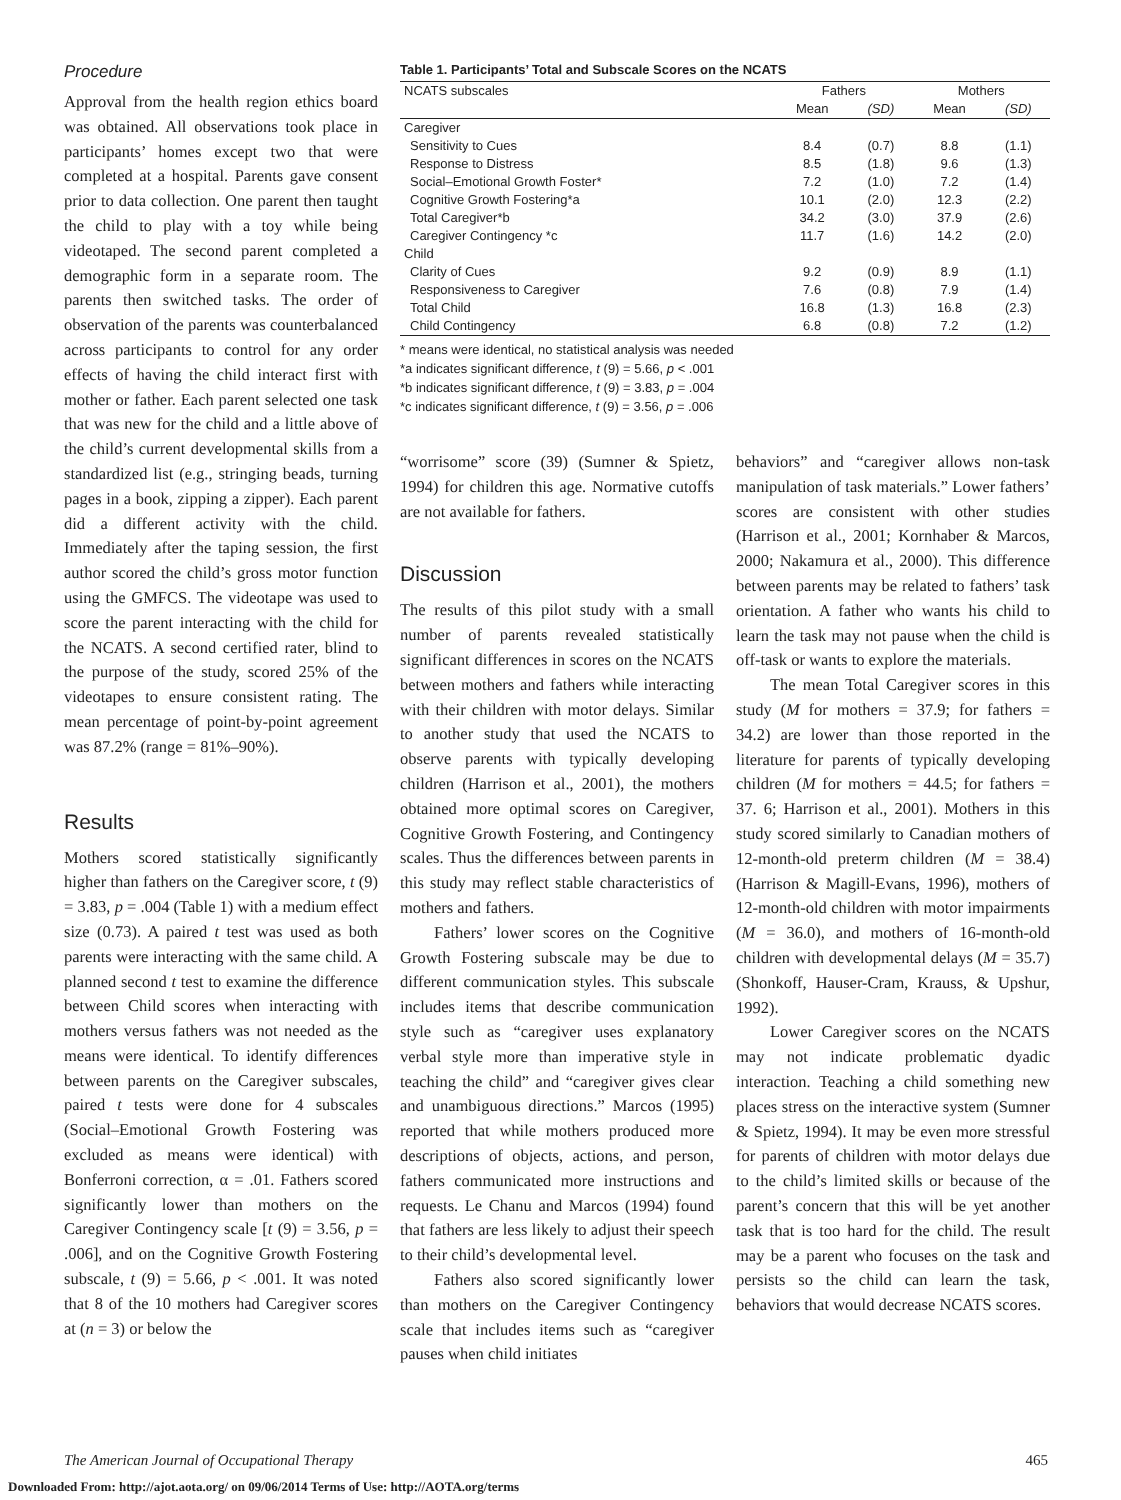Procedure
Approval from the health region ethics board was obtained. All observations took place in participants’ homes except two that were completed at a hospital. Parents gave consent prior to data collection. One parent then taught the child to play with a toy while being videotaped. The second parent completed a demographic form in a separate room. The parents then switched tasks. The order of observation of the parents was counterbalanced across participants to control for any order effects of having the child interact first with mother or father. Each parent selected one task that was new for the child and a little above of the child’s current developmental skills from a standardized list (e.g., stringing beads, turning pages in a book, zipping a zipper). Each parent did a different activity with the child. Immediately after the taping session, the first author scored the child’s gross motor function using the GMFCS. The videotape was used to score the parent interacting with the child for the NCATS. A second certified rater, blind to the purpose of the study, scored 25% of the videotapes to ensure consistent rating. The mean percentage of point-by-point agreement was 87.2% (range = 81%–90%).
Results
Mothers scored statistically significantly higher than fathers on the Caregiver score, t (9) = 3.83, p = .004 (Table 1) with a medium effect size (0.73). A paired t test was used as both parents were interacting with the same child. A planned second t test to examine the difference between Child scores when interacting with mothers versus fathers was not needed as the means were identical. To identify differences between parents on the Caregiver subscales, paired t tests were done for 4 subscales (Social–Emotional Growth Fostering was excluded as means were identical) with Bonferroni correction, α = .01. Fathers scored significantly lower than mothers on the Caregiver Contingency scale [t (9) = 3.56, p = .006], and on the Cognitive Growth Fostering subscale, t (9) = 5.66, p < .001. It was noted that 8 of the 10 mothers had Caregiver scores at (n = 3) or below the
Table 1. Participants’ Total and Subscale Scores on the NCATS
| NCATS subscales | Fathers | | Mothers | |
| --- | --- | --- | --- | --- |
| | Mean | (SD) | Mean | (SD) |
| Caregiver | | | | |
| Sensitivity to Cues | 8.4 | (0.7) | 8.8 | (1.1) |
| Response to Distress | 8.5 | (1.8) | 9.6 | (1.3) |
| Social–Emotional Growth Foster* | 7.2 | (1.0) | 7.2 | (1.4) |
| Cognitive Growth Fostering*a | 10.1 | (2.0) | 12.3 | (2.2) |
| Total Caregiver*b | 34.2 | (3.0) | 37.9 | (2.6) |
| Caregiver Contingency *c | 11.7 | (1.6) | 14.2 | (2.0) |
| Child | | | | |
| Clarity of Cues | 9.2 | (0.9) | 8.9 | (1.1) |
| Responsiveness to Caregiver | 7.6 | (0.8) | 7.9 | (1.4) |
| Total Child | 16.8 | (1.3) | 16.8 | (2.3) |
| Child Contingency | 6.8 | (0.8) | 7.2 | (1.2) |
* means were identical, no statistical analysis was needed
*a indicates significant difference, t (9) = 5.66, p < .001
*b indicates significant difference, t (9) = 3.83, p = .004
*c indicates significant difference, t (9) = 3.56, p = .006
“worrisome” score (39) (Sumner & Spietz, 1994) for children this age. Normative cutoffs are not available for fathers.
Discussion
The results of this pilot study with a small number of parents revealed statistically significant differences in scores on the NCATS between mothers and fathers while interacting with their children with motor delays. Similar to another study that used the NCATS to observe parents with typically developing children (Harrison et al., 2001), the mothers obtained more optimal scores on Caregiver, Cognitive Growth Fostering, and Contingency scales. Thus the differences between parents in this study may reflect stable characteristics of mothers and fathers.
Fathers’ lower scores on the Cognitive Growth Fostering subscale may be due to different communication styles. This subscale includes items that describe communication style such as “caregiver uses explanatory verbal style more than imperative style in teaching the child” and “caregiver gives clear and unambiguous directions.” Marcos (1995) reported that while mothers produced more descriptions of objects, actions, and person, fathers communicated more instructions and requests. Le Chanu and Marcos (1994) found that fathers are less likely to adjust their speech to their child’s developmental level.
Fathers also scored significantly lower than mothers on the Caregiver Contingency scale that includes items such as “caregiver pauses when child initiates
behaviors” and “caregiver allows non-task manipulation of task materials.” Lower fathers’ scores are consistent with other studies (Harrison et al., 2001; Kornhaber & Marcos, 2000; Nakamura et al., 2000). This difference between parents may be related to fathers’ task orientation. A father who wants his child to learn the task may not pause when the child is off-task or wants to explore the materials.
The mean Total Caregiver scores in this study (M for mothers = 37.9; for fathers = 34.2) are lower than those reported in the literature for parents of typically developing children (M for mothers = 44.5; for fathers = 37. 6; Harrison et al., 2001). Mothers in this study scored similarly to Canadian mothers of 12-month-old preterm children (M = 38.4) (Harrison & Magill-Evans, 1996), mothers of 12-month-old children with motor impairments (M = 36.0), and mothers of 16-month-old children with developmental delays (M = 35.7) (Shonkoff, Hauser-Cram, Krauss, & Upshur, 1992).
Lower Caregiver scores on the NCATS may not indicate problematic dyadic interaction. Teaching a child something new places stress on the interactive system (Sumner & Spietz, 1994). It may be even more stressful for parents of children with motor delays due to the child’s limited skills or because of the parent’s concern that this will be yet another task that is too hard for the child. The result may be a parent who focuses on the task and persists so the child can learn the task, behaviors that would decrease NCATS scores.
The American Journal of Occupational Therapy 465
Downloaded From: http://ajot.aota.org/ on 09/06/2014 Terms of Use: http://AOTA.org/terms